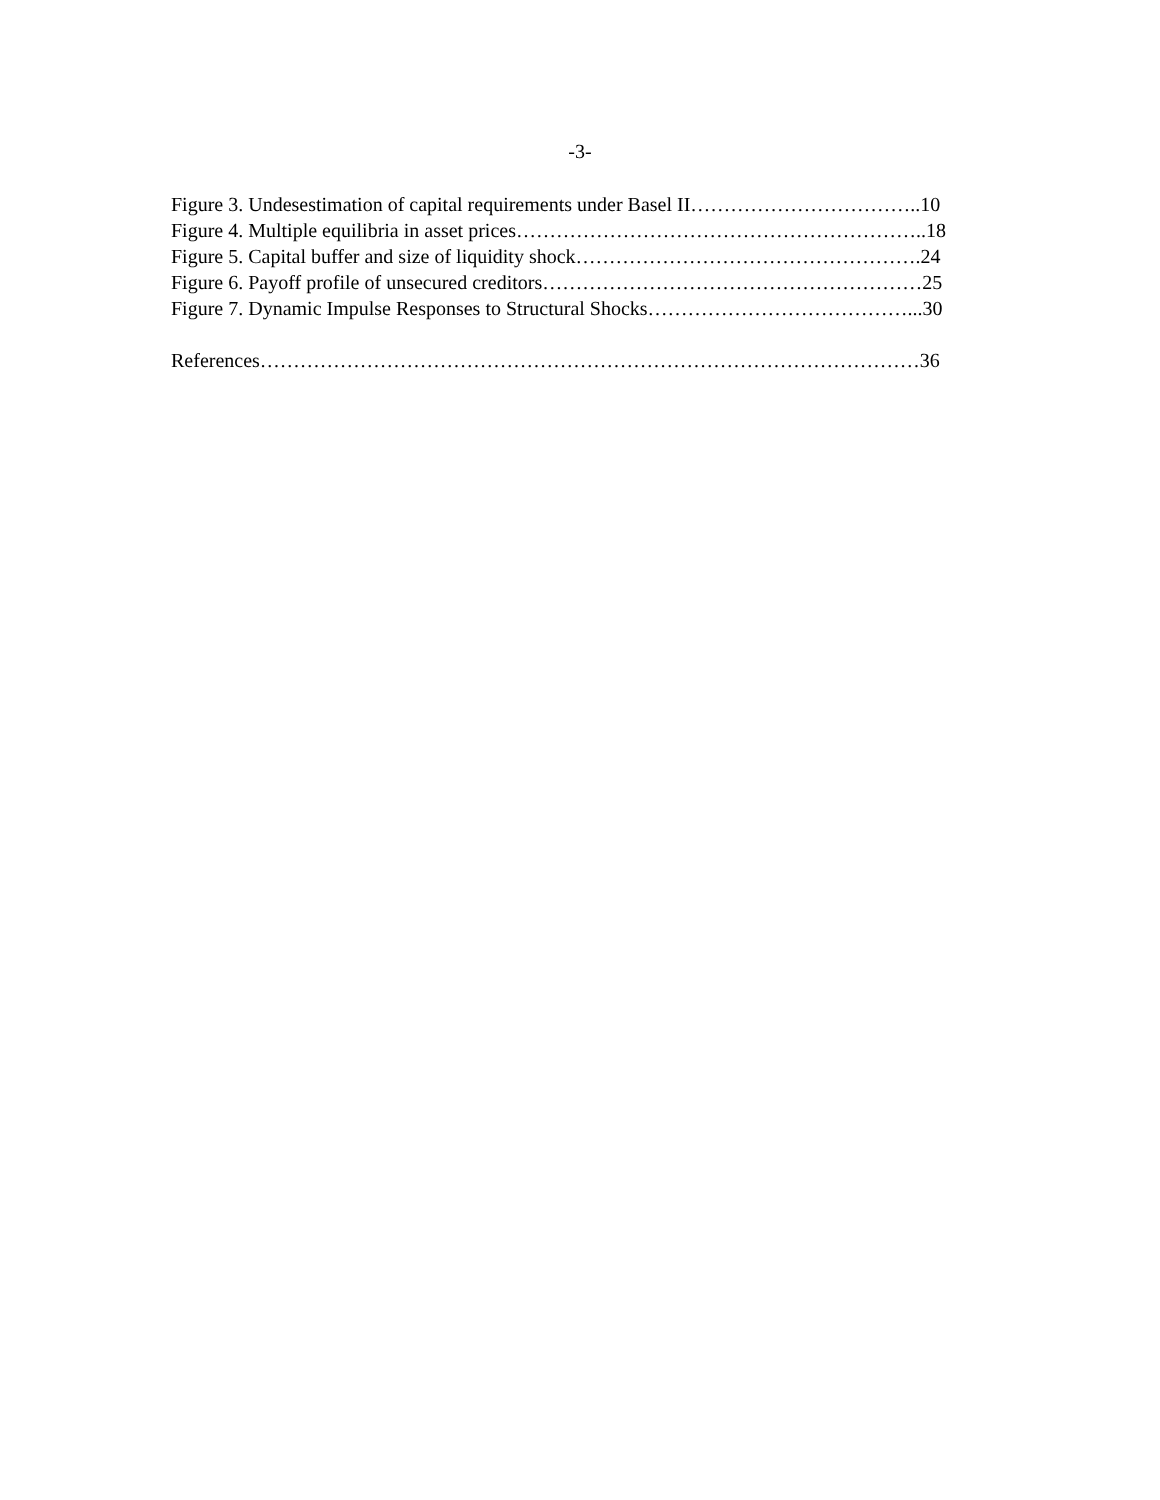-3-
Figure 3. Undesestimation of capital requirements under Basel II……………………………..10
Figure 4. Multiple equilibria in asset prices……………………………………………………..18
Figure 5. Capital buffer and size of liquidity shock…………………………………………….24
Figure 6. Payoff profile of unsecured creditors…………………………………………………25
Figure 7. Dynamic Impulse Responses to Structural Shocks…………………………………...30
References………………………………………………………………………………………36